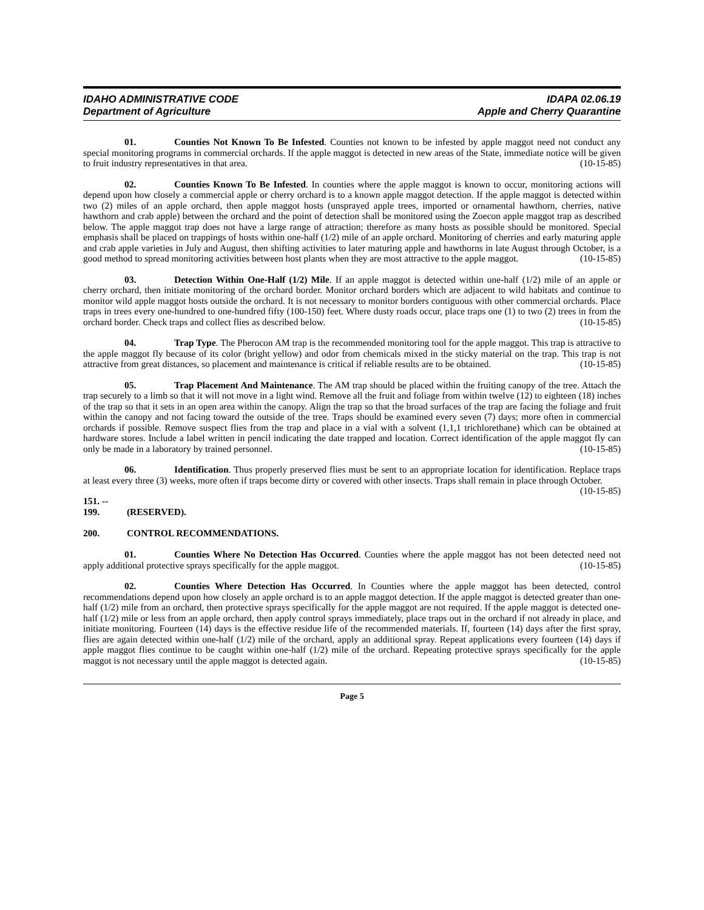IDAHO ADMINISTRATIVE CODE
Department of Agriculture
IDAPA 02.06.19
Apple and Cherry Quarantine
01. Counties Not Known To Be Infested. Counties not known to be infested by apple maggot need not conduct any special monitoring programs in commercial orchards. If the apple maggot is detected in new areas of the State, immediate notice will be given to fruit industry representatives in that area. (10-15-85)
02. Counties Known To Be Infested. In counties where the apple maggot is known to occur, monitoring actions will depend upon how closely a commercial apple or cherry orchard is to a known apple maggot detection. If the apple maggot is detected within two (2) miles of an apple orchard, then apple maggot hosts (unsprayed apple trees, imported or ornamental hawthorn, cherries, native hawthorn and crab apple) between the orchard and the point of detection shall be monitored using the Zoecon apple maggot trap as described below. The apple maggot trap does not have a large range of attraction; therefore as many hosts as possible should be monitored. Special emphasis shall be placed on trappings of hosts within one-half (1/2) mile of an apple orchard. Monitoring of cherries and early maturing apple and crab apple varieties in July and August, then shifting activities to later maturing apple and hawthorns in late August through October, is a good method to spread monitoring activities between host plants when they are most attractive to the apple maggot. (10-15-85)
03. Detection Within One-Half (1/2) Mile. If an apple maggot is detected within one-half (1/2) mile of an apple or cherry orchard, then initiate monitoring of the orchard border. Monitor orchard borders which are adjacent to wild habitats and continue to monitor wild apple maggot hosts outside the orchard. It is not necessary to monitor borders contiguous with other commercial orchards. Place traps in trees every one-hundred to one-hundred fifty (100-150) feet. Where dusty roads occur, place traps one (1) to two (2) trees in from the orchard border. Check traps and collect flies as described below. (10-15-85)
04. Trap Type. The Pherocon AM trap is the recommended monitoring tool for the apple maggot. This trap is attractive to the apple maggot fly because of its color (bright yellow) and odor from chemicals mixed in the sticky material on the trap. This trap is not attractive from great distances, so placement and maintenance is critical if reliable results are to be obtained. (10-15-85)
05. Trap Placement And Maintenance. The AM trap should be placed within the fruiting canopy of the tree. Attach the trap securely to a limb so that it will not move in a light wind. Remove all the fruit and foliage from within twelve (12) to eighteen (18) inches of the trap so that it sets in an open area within the canopy. Align the trap so that the broad surfaces of the trap are facing the foliage and fruit within the canopy and not facing toward the outside of the tree. Traps should be examined every seven (7) days; more often in commercial orchards if possible. Remove suspect flies from the trap and place in a vial with a solvent (1,1,1 trichlorethane) which can be obtained at hardware stores. Include a label written in pencil indicating the date trapped and location. Correct identification of the apple maggot fly can only be made in a laboratory by trained personnel. (10-15-85)
06. Identification. Thus properly preserved flies must be sent to an appropriate location for identification. Replace traps at least every three (3) weeks, more often if traps become dirty or covered with other insects. Traps shall remain in place through October. (10-15-85)
151. -- 199. (RESERVED).
200. CONTROL RECOMMENDATIONS.
01. Counties Where No Detection Has Occurred. Counties where the apple maggot has not been detected need not apply additional protective sprays specifically for the apple maggot. (10-15-85)
02. Counties Where Detection Has Occurred. In Counties where the apple maggot has been detected, control recommendations depend upon how closely an apple orchard is to an apple maggot detection. If the apple maggot is detected greater than one-half (1/2) mile from an orchard, then protective sprays specifically for the apple maggot are not required. If the apple maggot is detected one-half (1/2) mile or less from an apple orchard, then apply control sprays immediately, place traps out in the orchard if not already in place, and initiate monitoring. Fourteen (14) days is the effective residue life of the recommended materials. If, fourteen (14) days after the first spray, flies are again detected within one-half (1/2) mile of the orchard, apply an additional spray. Repeat applications every fourteen (14) days if apple maggot flies continue to be caught within one-half (1/2) mile of the orchard. Repeating protective sprays specifically for the apple maggot is not necessary until the apple maggot is detected again. (10-15-85)
Page 5